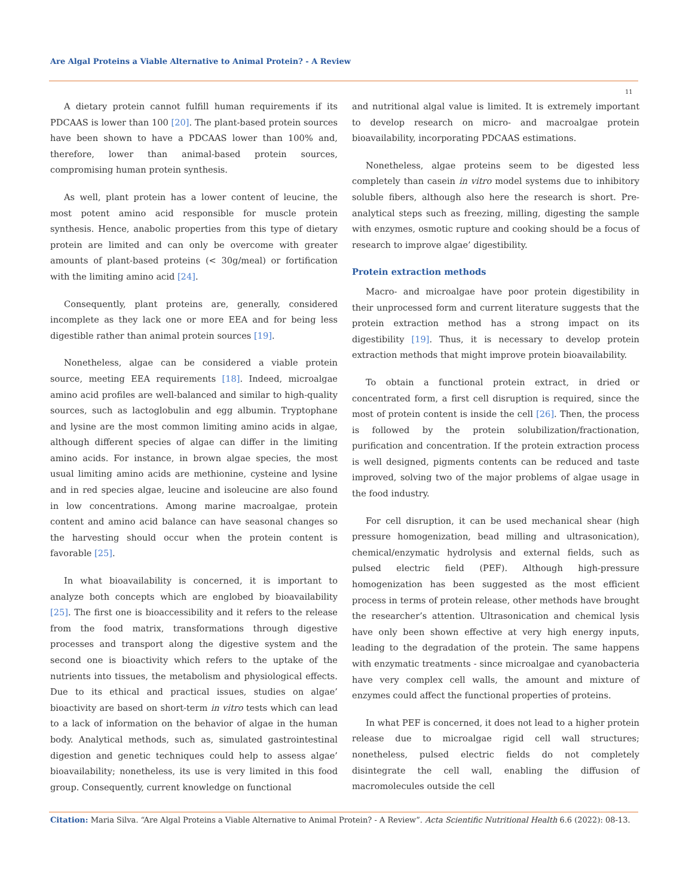Are Algal Proteins a Viable Alternative to Animal Protein? - A Review
11
A dietary protein cannot fulfill human requirements if its PDCAAS is lower than 100 [20]. The plant-based protein sources have been shown to have a PDCAAS lower than 100% and, therefore, lower than animal-based protein sources, compromising human protein synthesis.
As well, plant protein has a lower content of leucine, the most potent amino acid responsible for muscle protein synthesis. Hence, anabolic properties from this type of dietary protein are limited and can only be overcome with greater amounts of plant-based proteins (< 30g/meal) or fortification with the limiting amino acid [24].
Consequently, plant proteins are, generally, considered incomplete as they lack one or more EEA and for being less digestible rather than animal protein sources [19].
Nonetheless, algae can be considered a viable protein source, meeting EEA requirements [18]. Indeed, microalgae amino acid profiles are well-balanced and similar to high-quality sources, such as lactoglobulin and egg albumin. Tryptophane and lysine are the most common limiting amino acids in algae, although different species of algae can differ in the limiting amino acids. For instance, in brown algae species, the most usual limiting amino acids are methionine, cysteine and lysine and in red species algae, leucine and isoleucine are also found in low concentrations. Among marine macroalgae, protein content and amino acid balance can have seasonal changes so the harvesting should occur when the protein content is favorable [25].
In what bioavailability is concerned, it is important to analyze both concepts which are englobed by bioavailability [25]. The first one is bioaccessibility and it refers to the release from the food matrix, transformations through digestive processes and transport along the digestive system and the second one is bioactivity which refers to the uptake of the nutrients into tissues, the metabolism and physiological effects. Due to its ethical and practical issues, studies on algae’ bioactivity are based on short-term in vitro tests which can lead to a lack of information on the behavior of algae in the human body. Analytical methods, such as, simulated gastrointestinal digestion and genetic techniques could help to assess algae’ bioavailability; nonetheless, its use is very limited in this food group. Consequently, current knowledge on functional
and nutritional algal value is limited. It is extremely important to develop research on micro- and macroalgae protein bioavailability, incorporating PDCAAS estimations.
Nonetheless, algae proteins seem to be digested less completely than casein in vitro model systems due to inhibitory soluble fibers, although also here the research is short. Pre-analytical steps such as freezing, milling, digesting the sample with enzymes, osmotic rupture and cooking should be a focus of research to improve algae’ digestibility.
Protein extraction methods
Macro- and microalgae have poor protein digestibility in their unprocessed form and current literature suggests that the protein extraction method has a strong impact on its digestibility [19]. Thus, it is necessary to develop protein extraction methods that might improve protein bioavailability.
To obtain a functional protein extract, in dried or concentrated form, a first cell disruption is required, since the most of protein content is inside the cell [26]. Then, the process is followed by the protein solubilization/fractionation, purification and concentration. If the protein extraction process is well designed, pigments contents can be reduced and taste improved, solving two of the major problems of algae usage in the food industry.
For cell disruption, it can be used mechanical shear (high pressure homogenization, bead milling and ultrasonication), chemical/enzymatic hydrolysis and external fields, such as pulsed electric field (PEF). Although high-pressure homogenization has been suggested as the most efficient process in terms of protein release, other methods have brought the researcher’s attention. Ultrasonication and chemical lysis have only been shown effective at very high energy inputs, leading to the degradation of the protein. The same happens with enzymatic treatments - since microalgae and cyanobacteria have very complex cell walls, the amount and mixture of enzymes could affect the functional properties of proteins.
In what PEF is concerned, it does not lead to a higher protein release due to microalgae rigid cell wall structures; nonetheless, pulsed electric fields do not completely disintegrate the cell wall, enabling the diffusion of macromolecules outside the cell
Citation: Maria Silva. “Are Algal Proteins a Viable Alternative to Animal Protein? - A Review”. Acta Scientific Nutritional Health 6.6 (2022): 08-13.